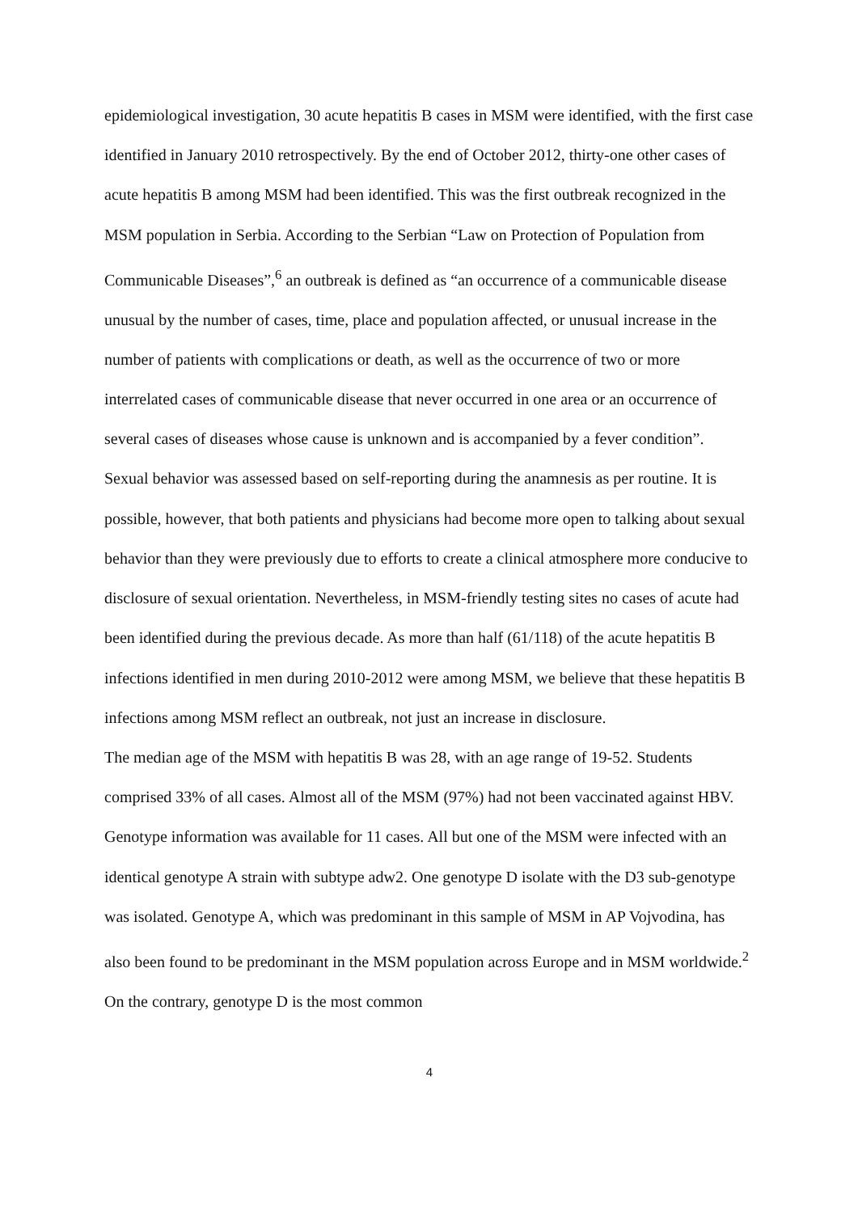epidemiological investigation, 30 acute hepatitis B cases in MSM were identified, with the first case identified in January 2010 retrospectively. By the end of October 2012, thirty-one other cases of acute hepatitis B among MSM had been identified. This was the first outbreak recognized in the MSM population in Serbia. According to the Serbian “Law on Protection of Population from Communicable Diseases”,<sup>6</sup> an outbreak is defined as “an occurrence of a communicable disease unusual by the number of cases, time, place and population affected, or unusual increase in the number of patients with complications or death, as well as the occurrence of two or more interrelated cases of communicable disease that never occurred in one area or an occurrence of several cases of diseases whose cause is unknown and is accompanied by a fever condition”.
Sexual behavior was assessed based on self-reporting during the anamnesis as per routine. It is possible, however, that both patients and physicians had become more open to talking about sexual behavior than they were previously due to efforts to create a clinical atmosphere more conducive to disclosure of sexual orientation. Nevertheless, in MSM-friendly testing sites no cases of acute had been identified during the previous decade. As more than half (61/118) of the acute hepatitis B infections identified in men during 2010-2012 were among MSM, we believe that these hepatitis B infections among MSM reflect an outbreak, not just an increase in disclosure.
The median age of the MSM with hepatitis B was 28, with an age range of 19-52. Students comprised 33% of all cases. Almost all of the MSM (97%) had not been vaccinated against HBV. Genotype information was available for 11 cases. All but one of the MSM were infected with an identical genotype A strain with subtype adw2. One genotype D isolate with the D3 sub-genotype was isolated. Genotype A, which was predominant in this sample of MSM in AP Vojvodina, has also been found to be predominant in the MSM population across Europe and in MSM worldwide.<sup>2</sup> On the contrary, genotype D is the most common
4